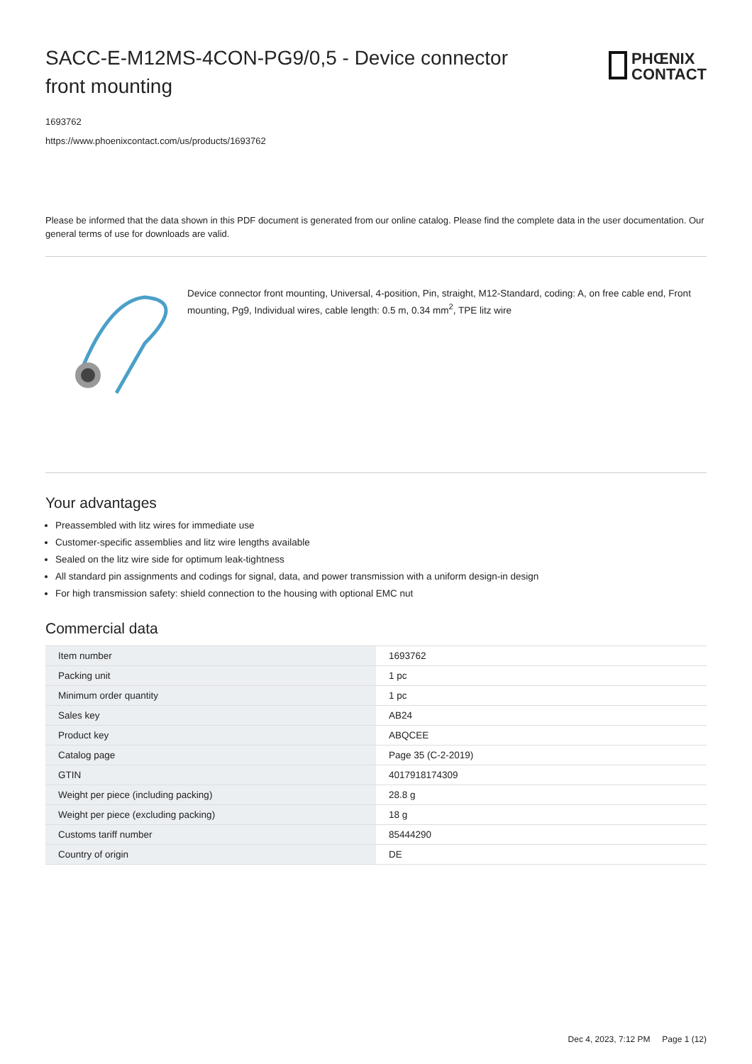SACC-E-M12MS-4CON-PG9/0,5 - Device connector front mounting
PHŒNIX
CONTACT
1693762
https://www.phoenixcontact.com/us/products/1693762
Please be informed that the data shown in this PDF document is generated from our online catalog. Please find the complete data in the user documentation. Our general terms of use for downloads are valid.
Device connector front mounting, Universal, 4-position, Pin, straight, M12-Standard, coding: A, on free cable end, Front mounting, Pg9, Individual wires, cable length: 0.5 m, 0.34 mm<sup>2</sup>, TPE litz wire
Your advantages
Preassembled with litz wires for immediate use
Customer-specific assemblies and litz wire lengths available
Sealed on the litz wire side for optimum leak-tightness
All standard pin assignments and codings for signal, data, and power transmission with a uniform design-in design
For high transmission safety: shield connection to the housing with optional EMC nut
Commercial data
| Item number | 1693762 |
| Packing unit | 1 pc |
| Minimum order quantity | 1 pc |
| Sales key | AB24 |
| Product key | ABQCEE |
| Catalog page | Page 35 (C-2-2019) |
| GTIN | 4017918174309 |
| Weight per piece (including packing) | 28.8 g |
| Weight per piece (excluding packing) | 18 g |
| Customs tariff number | 85444290 |
| Country of origin | DE |
Dec 4, 2023, 7:12 PM Page 1 (12)